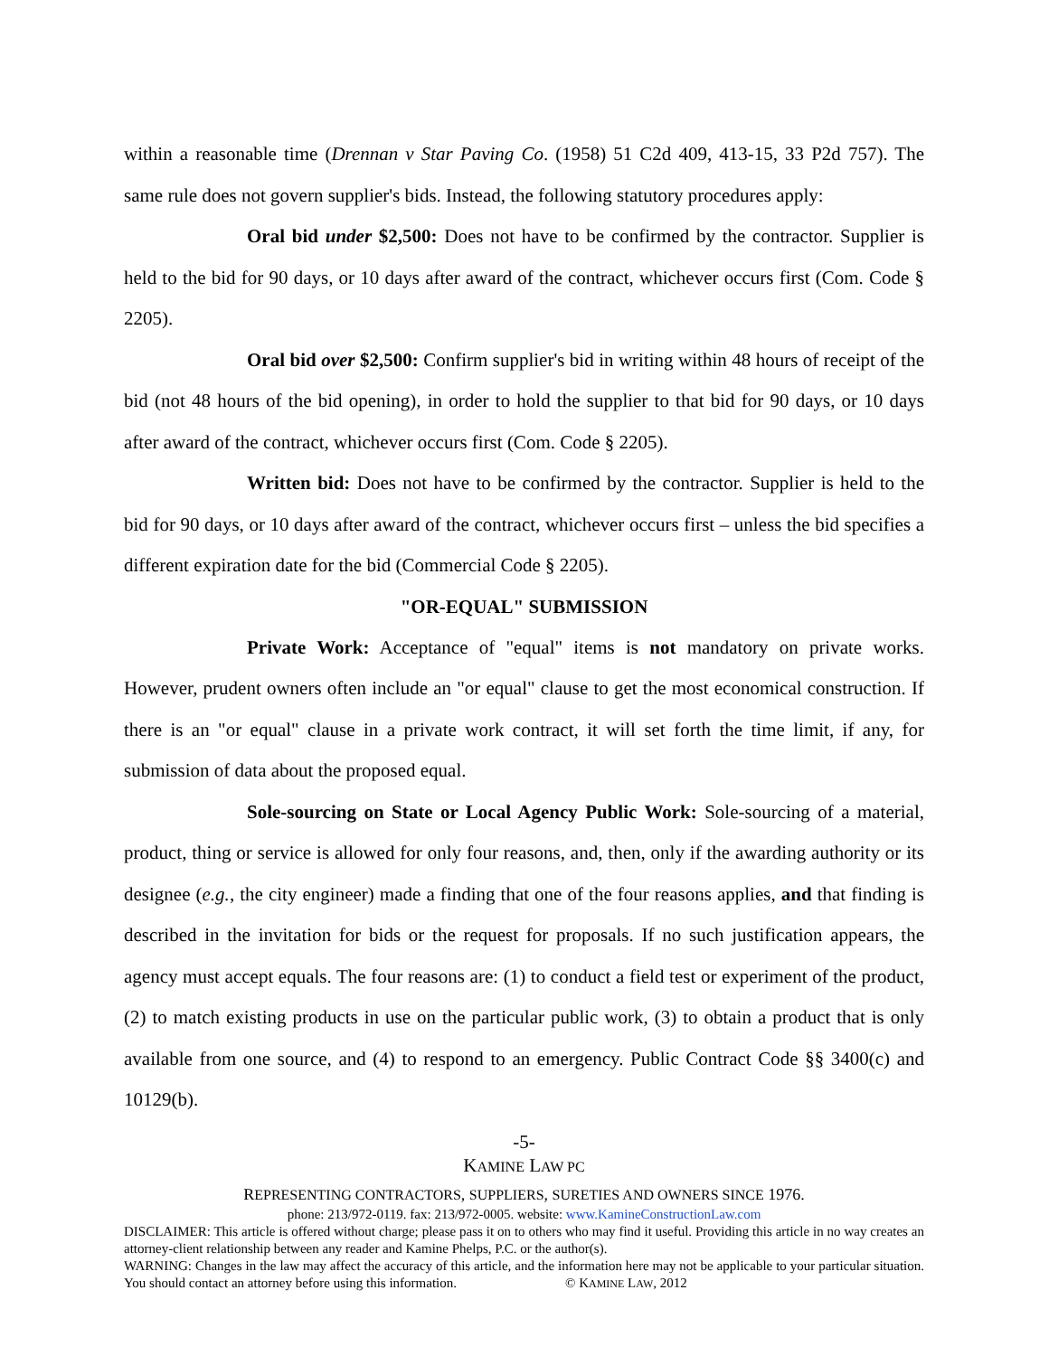within a reasonable time (Drennan v Star Paving Co. (1958) 51 C2d 409, 413-15, 33 P2d 757). The same rule does not govern supplier's bids. Instead, the following statutory procedures apply:
Oral bid under $2,500: Does not have to be confirmed by the contractor. Supplier is held to the bid for 90 days, or 10 days after award of the contract, whichever occurs first (Com. Code § 2205).
Oral bid over $2,500: Confirm supplier's bid in writing within 48 hours of receipt of the bid (not 48 hours of the bid opening), in order to hold the supplier to that bid for 90 days, or 10 days after award of the contract, whichever occurs first (Com. Code § 2205).
Written bid: Does not have to be confirmed by the contractor. Supplier is held to the bid for 90 days, or 10 days after award of the contract, whichever occurs first – unless the bid specifies a different expiration date for the bid (Commercial Code § 2205).
"OR-EQUAL" SUBMISSION
Private Work: Acceptance of "equal" items is not mandatory on private works. However, prudent owners often include an "or equal" clause to get the most economical construction. If there is an "or equal" clause in a private work contract, it will set forth the time limit, if any, for submission of data about the proposed equal.
Sole-sourcing on State or Local Agency Public Work: Sole-sourcing of a material, product, thing or service is allowed for only four reasons, and, then, only if the awarding authority or its designee (e.g., the city engineer) made a finding that one of the four reasons applies, and that finding is described in the invitation for bids or the request for proposals. If no such justification appears, the agency must accept equals. The four reasons are: (1) to conduct a field test or experiment of the product, (2) to match existing products in use on the particular public work, (3) to obtain a product that is only available from one source, and (4) to respond to an emergency. Public Contract Code §§ 3400(c) and 10129(b).
-5-
KAMINE LAW PC
REPRESENTING CONTRACTORS, SUPPLIERS, SURETIES AND OWNERS SINCE 1976.
phone: 213/972-0119. fax: 213/972-0005. website: www.KamineConstructionLaw.com
DISCLAIMER: This article is offered without charge; please pass it on to others who may find it useful. Providing this article in no way creates an attorney-client relationship between any reader and Kamine Phelps, P.C. or the author(s).
WARNING: Changes in the law may affect the accuracy of this article, and the information here may not be applicable to your particular situation. You should contact an attorney before using this information. © KAMINE LAW, 2012